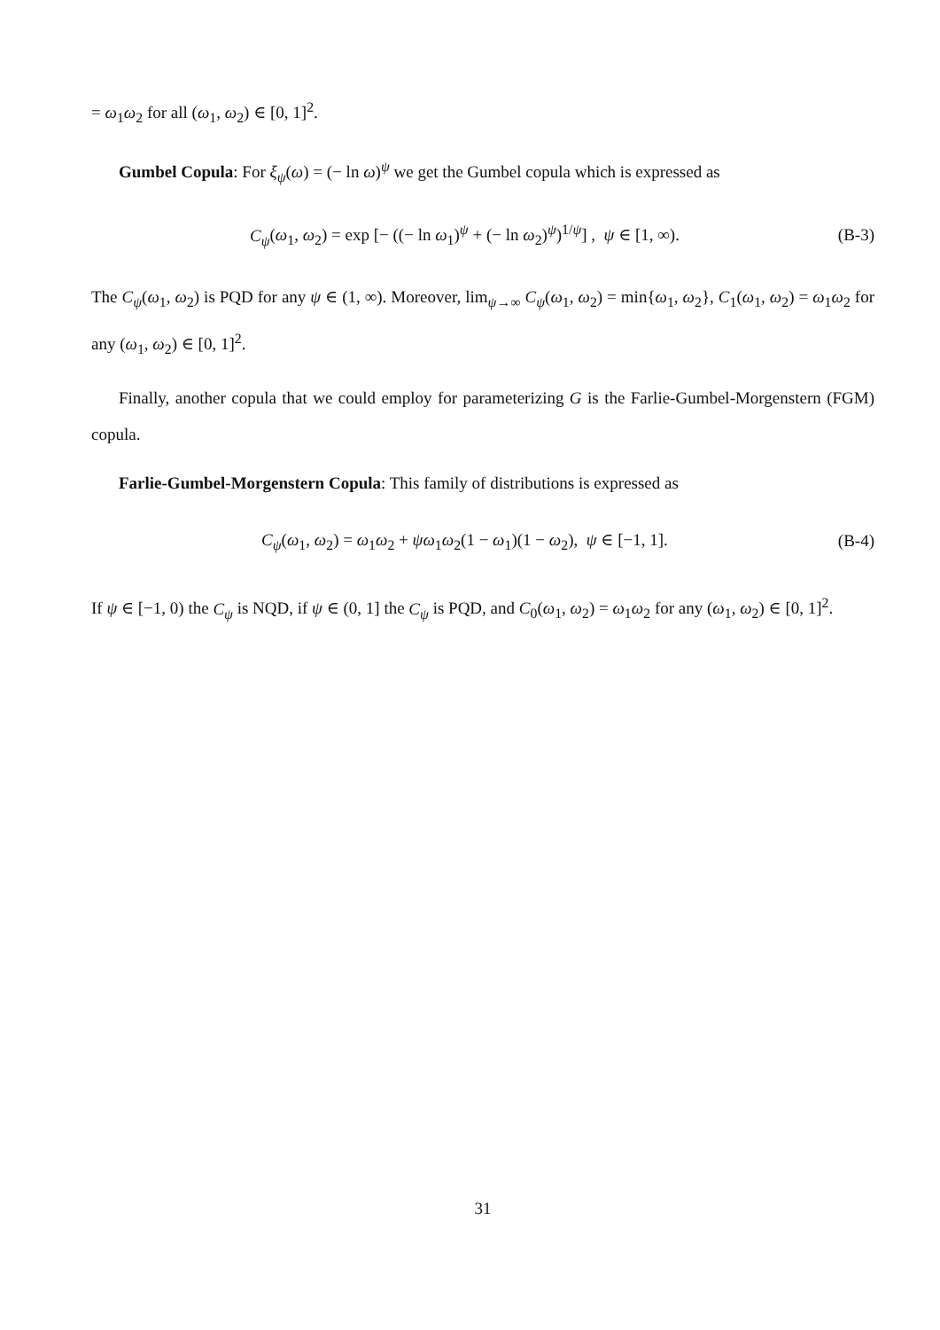= ω<sub>1</sub>ω<sub>2</sub> for all (ω<sub>1</sub>, ω<sub>2</sub>) ∈ [0, 1]<sup>2</sup>.
Gumbel Copula: For ξ<sub>ψ</sub>(ω) = (− ln ω)<sup>ψ</sup> we get the Gumbel copula which is expressed as
C<sub>ψ</sub>(ω<sub>1</sub>, ω<sub>2</sub>) = exp [− ((− ln ω<sub>1</sub>)<sup>ψ</sup> + (− ln ω<sub>2</sub>)<sup>ψ</sup>)<sup>1/ψ</sup>] , ψ ∈ [1, ∞). (B-3)
The C<sub>ψ</sub>(ω<sub>1</sub>, ω<sub>2</sub>) is PQD for any ψ ∈ (1, ∞). Moreover, lim<sub>ψ→∞</sub> C<sub>ψ</sub>(ω<sub>1</sub>, ω<sub>2</sub>) = min{ω<sub>1</sub>, ω<sub>2</sub>}, C<sub>1</sub>(ω<sub>1</sub>, ω<sub>2</sub>) = ω<sub>1</sub>ω<sub>2</sub> for any (ω<sub>1</sub>, ω<sub>2</sub>) ∈ [0, 1]<sup>2</sup>.
Finally, another copula that we could employ for parameterizing G is the Farlie-Gumbel-Morgenstern (FGM) copula.
Farlie-Gumbel-Morgenstern Copula: This family of distributions is expressed as
C<sub>ψ</sub>(ω<sub>1</sub>, ω<sub>2</sub>) = ω<sub>1</sub>ω<sub>2</sub> + ψω<sub>1</sub>ω<sub>2</sub>(1 − ω<sub>1</sub>)(1 − ω<sub>2</sub>), ψ ∈ [−1, 1]. (B-4)
If ψ ∈ [−1, 0) the C<sub>ψ</sub> is NQD, if ψ ∈ (0, 1] the C<sub>ψ</sub> is PQD, and C<sub>0</sub>(ω<sub>1</sub>, ω<sub>2</sub>) = ω<sub>1</sub>ω<sub>2</sub> for any (ω<sub>1</sub>, ω<sub>2</sub>) ∈ [0, 1]<sup>2</sup>.
31